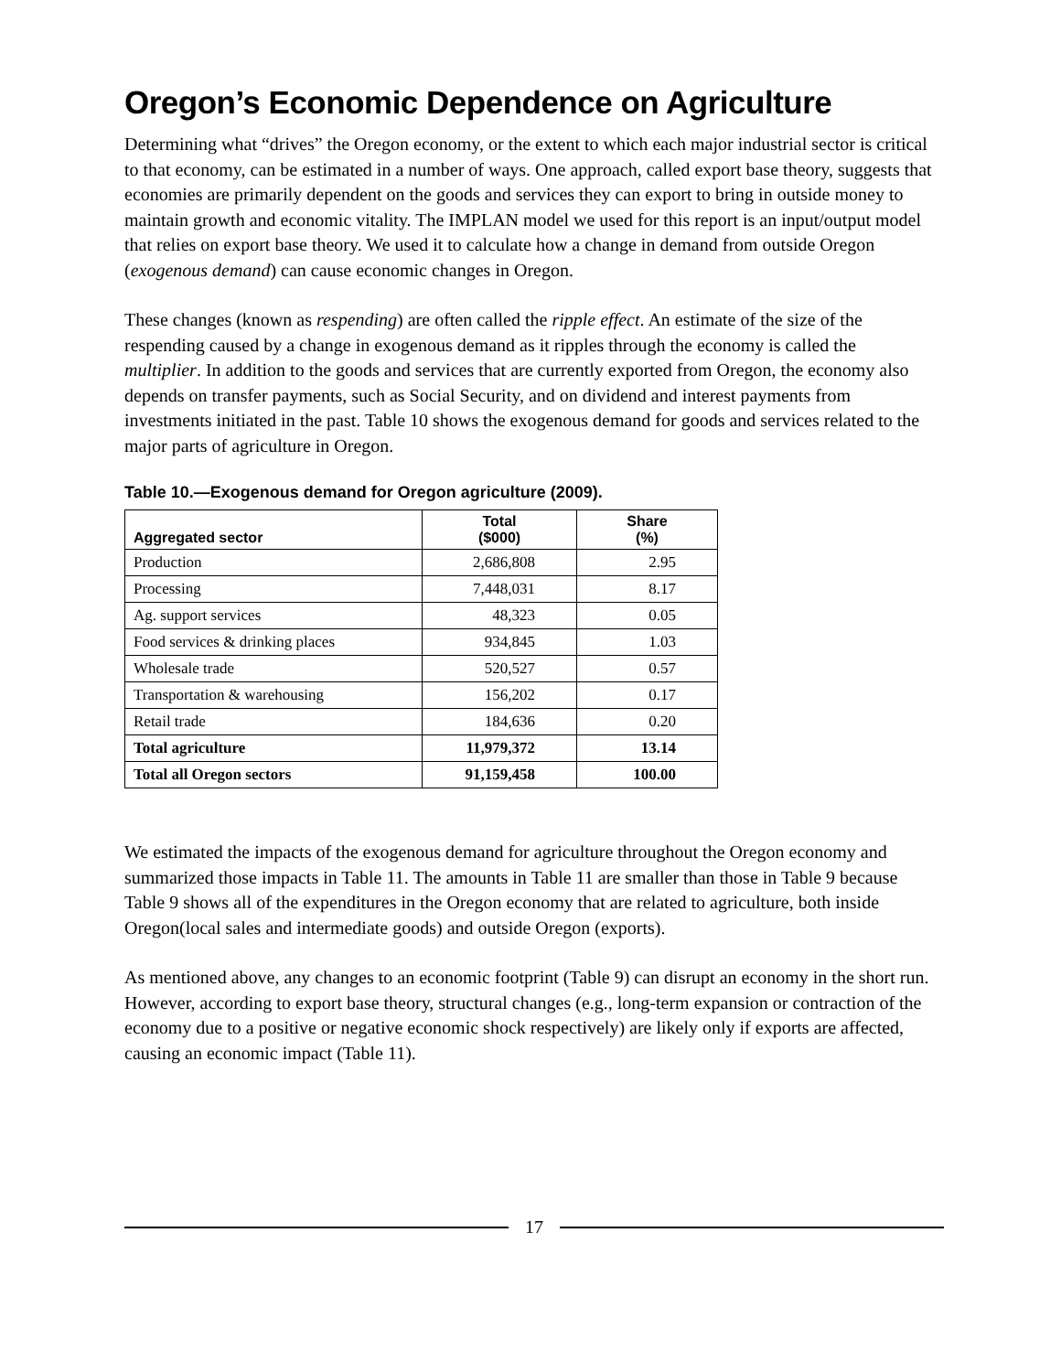Oregon’s Economic Dependence on Agriculture
Determining what “drives” the Oregon economy, or the extent to which each major industrial sector is critical to that economy, can be estimated in a number of ways. One approach, called export base theory, suggests that economies are primarily dependent on the goods and services they can export to bring in outside money to maintain growth and economic vitality. The IMPLAN model we used for this report is an input/output model that relies on export base theory. We used it to calculate how a change in demand from outside Oregon (exogenous demand) can cause economic changes in Oregon.
These changes (known as respending) are often called the ripple effect. An estimate of the size of the respending caused by a change in exogenous demand as it ripples through the economy is called the multiplier. In addition to the goods and services that are currently exported from Oregon, the economy also depends on transfer payments, such as Social Security, and on dividend and interest payments from investments initiated in the past. Table 10 shows the exogenous demand for goods and services related to the major parts of agriculture in Oregon.
Table 10.—Exogenous demand for Oregon agriculture (2009).
| Aggregated sector | Total ($000) | Share (%) |
| --- | --- | --- |
| Production | 2,686,808 | 2.95 |
| Processing | 7,448,031 | 8.17 |
| Ag. support services | 48,323 | 0.05 |
| Food services & drinking places | 934,845 | 1.03 |
| Wholesale trade | 520,527 | 0.57 |
| Transportation & warehousing | 156,202 | 0.17 |
| Retail trade | 184,636 | 0.20 |
| Total agriculture | 11,979,372 | 13.14 |
| Total all Oregon sectors | 91,159,458 | 100.00 |
We estimated the impacts of the exogenous demand for agriculture throughout the Oregon economy and summarized those impacts in Table 11. The amounts in Table 11 are smaller than those in Table 9 because Table 9 shows all of the expenditures in the Oregon economy that are related to agriculture, both inside Oregon(local sales and intermediate goods) and outside Oregon (exports).
As mentioned above, any changes to an economic footprint (Table 9) can disrupt an economy in the short run. However, according to export base theory, structural changes (e.g., long-term expansion or contraction of the economy due to a positive or negative economic shock respectively) are likely only if exports are affected, causing an economic impact (Table 11).
17